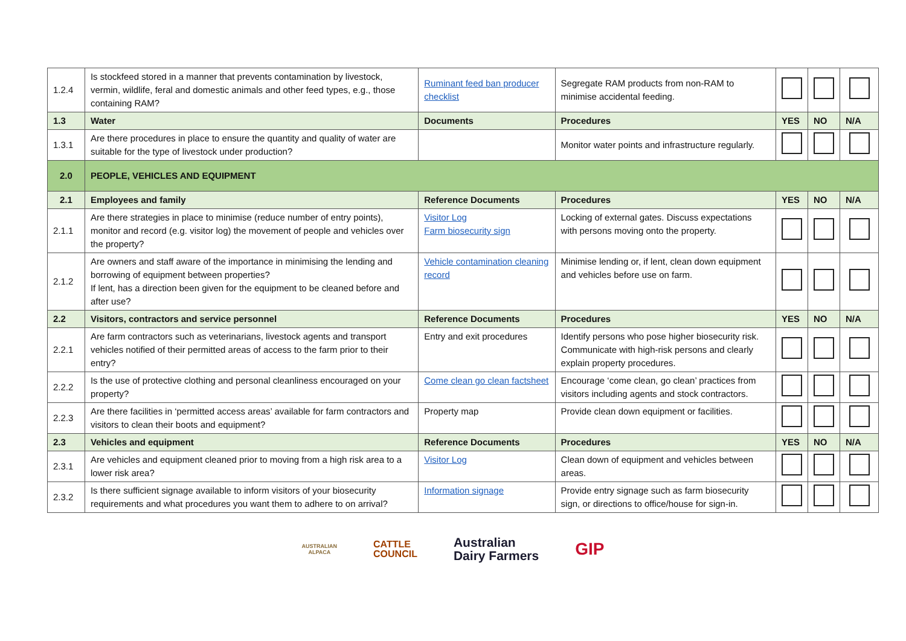| 1.2.4 | Is stockfeed stored in a manner that prevents contamination by livestock, vermin, wildlife, feral and domestic animals and other feed types, e.g., those containing RAM? | Ruminant feed ban producer checklist | Segregate RAM products from non-RAM to minimise accidental feeding. | | | |
| 1.3 | Water | Documents | Procedures | YES | NO | N/A |
| 1.3.1 | Are there procedures in place to ensure the quantity and quality of water are suitable for the type of livestock under production? | | Monitor water points and infrastructure regularly. | | | |
| 2.0 | PEOPLE, VEHICLES AND EQUIPMENT | | | | | |
| 2.1 | Employees and family | Reference Documents | Procedures | YES | NO | N/A |
| 2.1.1 | Are there strategies in place to minimise (reduce number of entry points), monitor and record (e.g. visitor log) the movement of people and vehicles over the property? | Visitor Log Farm biosecurity sign | Locking of external gates. Discuss expectations with persons moving onto the property. | | | |
| 2.1.2 | Are owners and staff aware of the importance in minimising the lending and borrowing of equipment between properties? If lent, has a direction been given for the equipment to be cleaned before and after use? | Vehicle contamination cleaning record | Minimise lending or, if lent, clean down equipment and vehicles before use on farm. | | | |
| 2.2 | Visitors, contractors and service personnel | Reference Documents | Procedures | YES | NO | N/A |
| 2.2.1 | Are farm contractors such as veterinarians, livestock agents and transport vehicles notified of their permitted areas of access to the farm prior to their entry? | Entry and exit procedures | Identify persons who pose higher biosecurity risk. Communicate with high-risk persons and clearly explain property procedures. | | | |
| 2.2.2 | Is the use of protective clothing and personal cleanliness encouraged on your property? | Come clean go clean factsheet | Encourage ‘come clean, go clean’ practices from visitors including agents and stock contractors. | | | |
| 2.2.3 | Are there facilities in ‘permitted access areas’ available for farm contractors and visitors to clean their boots and equipment? | Property map | Provide clean down equipment or facilities. | | | |
| 2.3 | Vehicles and equipment | Reference Documents | Procedures | YES | NO | N/A |
| 2.3.1 | Are vehicles and equipment cleaned prior to moving from a high risk area to a lower risk area? | Visitor Log | Clean down of equipment and vehicles between areas. | | | |
| 2.3.2 | Is there sufficient signage available to inform visitors of your biosecurity requirements and what procedures you want them to adhere to on arrival? | Information signage | Provide entry signage such as farm biosecurity sign, or directions to office/house for sign-in. | | | |
AUSTRALIAN
ALPACA
CATTLE
COUNCIL
Australian
Dairy Farmers
GIP